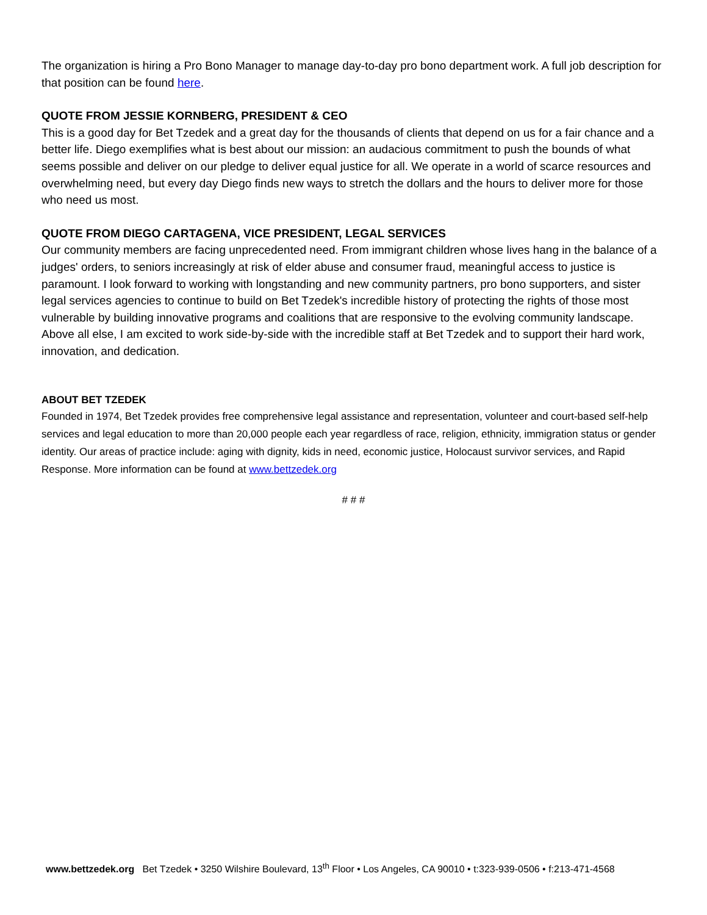The organization is hiring a Pro Bono Manager to manage day-to-day pro bono department work. A full job description for that position can be found here.
QUOTE FROM JESSIE KORNBERG, PRESIDENT & CEO
This is a good day for Bet Tzedek and a great day for the thousands of clients that depend on us for a fair chance and a better life. Diego exemplifies what is best about our mission: an audacious commitment to push the bounds of what seems possible and deliver on our pledge to deliver equal justice for all. We operate in a world of scarce resources and overwhelming need, but every day Diego finds new ways to stretch the dollars and the hours to deliver more for those who need us most.
QUOTE FROM DIEGO CARTAGENA, VICE PRESIDENT, LEGAL SERVICES
Our community members are facing unprecedented need. From immigrant children whose lives hang in the balance of a judges' orders, to seniors increasingly at risk of elder abuse and consumer fraud, meaningful access to justice is paramount. I look forward to working with longstanding and new community partners, pro bono supporters, and sister legal services agencies to continue to build on Bet Tzedek's incredible history of protecting the rights of those most vulnerable by building innovative programs and coalitions that are responsive to the evolving community landscape. Above all else, I am excited to work side-by-side with the incredible staff at Bet Tzedek and to support their hard work, innovation, and dedication.
ABOUT BET TZEDEK
Founded in 1974, Bet Tzedek provides free comprehensive legal assistance and representation, volunteer and court-based self-help services and legal education to more than 20,000 people each year regardless of race, religion, ethnicity, immigration status or gender identity. Our areas of practice include: aging with dignity, kids in need, economic justice, Holocaust survivor services, and Rapid Response. More information can be found at www.bettzedek.org
# # #
www.bettzedek.org Bet Tzedek • 3250 Wilshire Boulevard, 13<sup>th</sup> Floor • Los Angeles, CA 90010 • t:323-939-0506 • f:213-471-4568